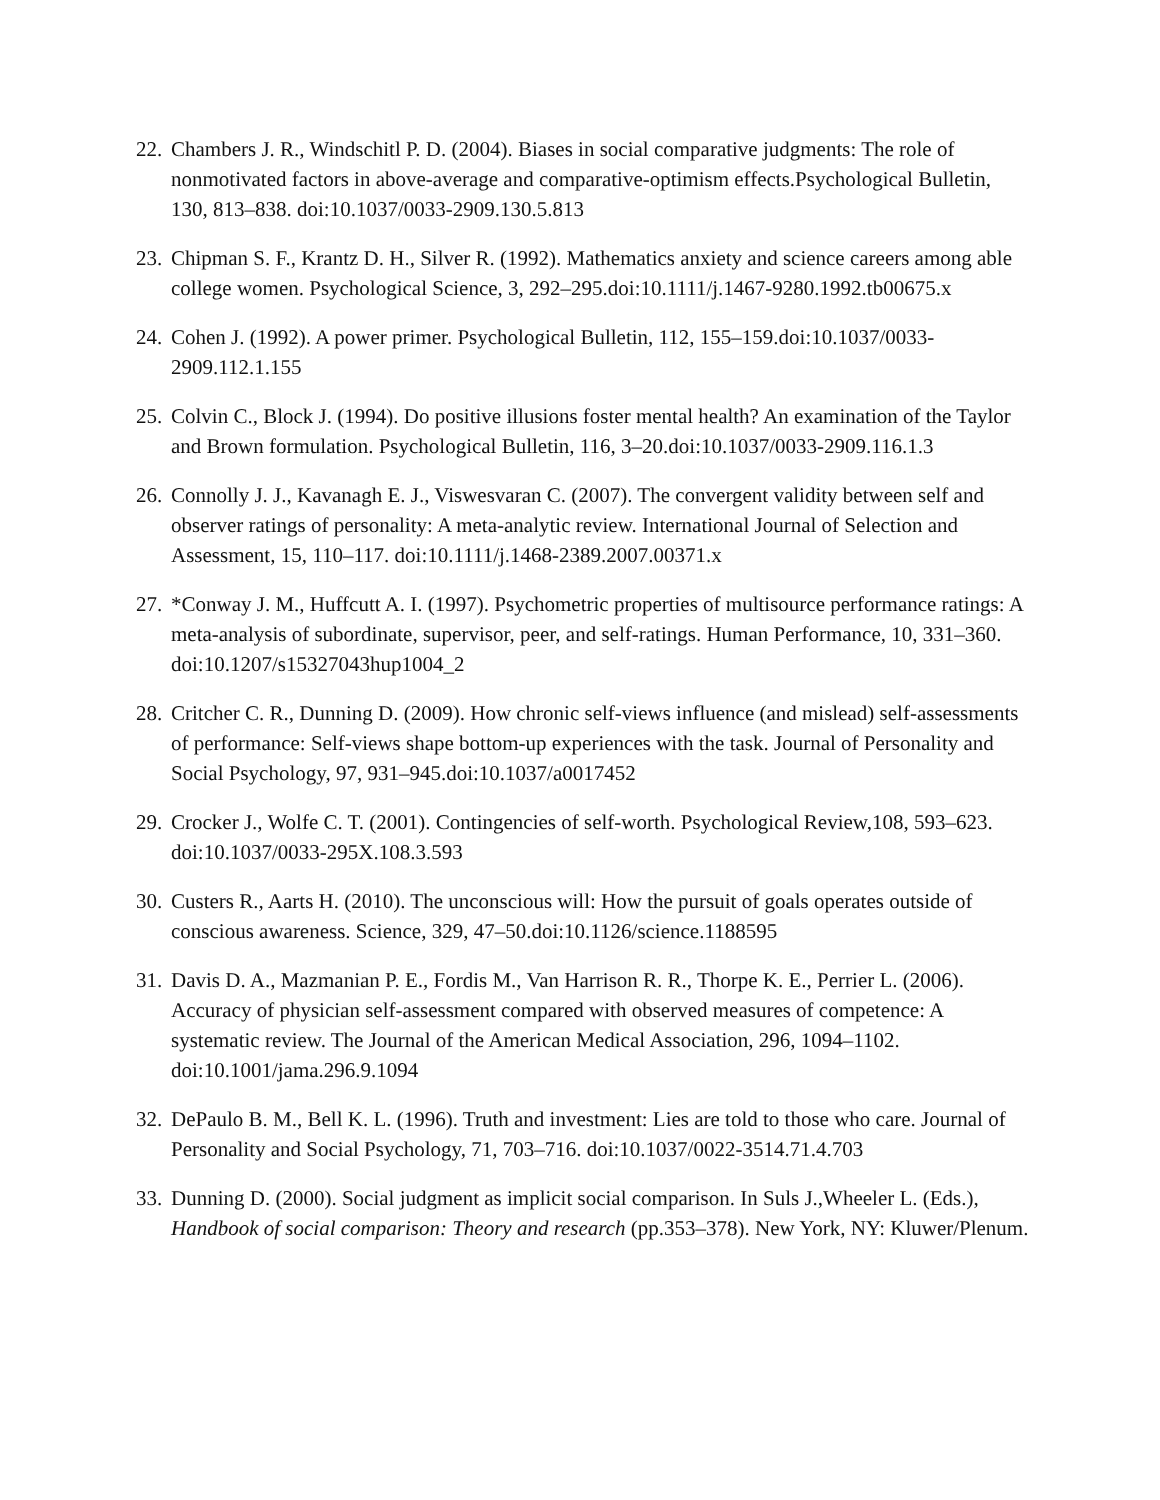22. Chambers J. R., Windschitl P. D. (2004). Biases in social comparative judgments: The role of nonmotivated factors in above-average and comparative-optimism effects.Psychological Bulletin, 130, 813–838. doi:10.1037/0033-2909.130.5.813
23. Chipman S. F., Krantz D. H., Silver R. (1992). Mathematics anxiety and science careers among able college women. Psychological Science, 3, 292–295.doi:10.1111/j.1467-9280.1992.tb00675.x
24. Cohen J. (1992). A power primer. Psychological Bulletin, 112, 155–159.doi:10.1037/0033-2909.112.1.155
25. Colvin C., Block J. (1994). Do positive illusions foster mental health? An examination of the Taylor and Brown formulation. Psychological Bulletin, 116, 3–20.doi:10.1037/0033-2909.116.1.3
26. Connolly J. J., Kavanagh E. J., Viswesvaran C. (2007). The convergent validity between self and observer ratings of personality: A meta-analytic review. International Journal of Selection and Assessment, 15, 110–117. doi:10.1111/j.1468-2389.2007.00371.x
27. *Conway J. M., Huffcutt A. I. (1997). Psychometric properties of multisource performance ratings: A meta-analysis of subordinate, supervisor, peer, and self-ratings. Human Performance, 10, 331–360. doi:10.1207/s15327043hup1004_2
28. Critcher C. R., Dunning D. (2009). How chronic self-views influence (and mislead) self-assessments of performance: Self-views shape bottom-up experiences with the task. Journal of Personality and Social Psychology, 97, 931–945.doi:10.1037/a0017452
29. Crocker J., Wolfe C. T. (2001). Contingencies of self-worth. Psychological Review,108, 593–623. doi:10.1037/0033-295X.108.3.593
30. Custers R., Aarts H. (2010). The unconscious will: How the pursuit of goals operates outside of conscious awareness. Science, 329, 47–50.doi:10.1126/science.1188595
31. Davis D. A., Mazmanian P. E., Fordis M., Van Harrison R. R., Thorpe K. E., Perrier L. (2006). Accuracy of physician self-assessment compared with observed measures of competence: A systematic review. The Journal of the American Medical Association, 296, 1094–1102. doi:10.1001/jama.296.9.1094
32. DePaulo B. M., Bell K. L. (1996). Truth and investment: Lies are told to those who care. Journal of Personality and Social Psychology, 71, 703–716. doi:10.1037/0022-3514.71.4.703
33. Dunning D. (2000). Social judgment as implicit social comparison. In Suls J.,Wheeler L. (Eds.), Handbook of social comparison: Theory and research (pp.353–378). New York, NY: Kluwer/Plenum.